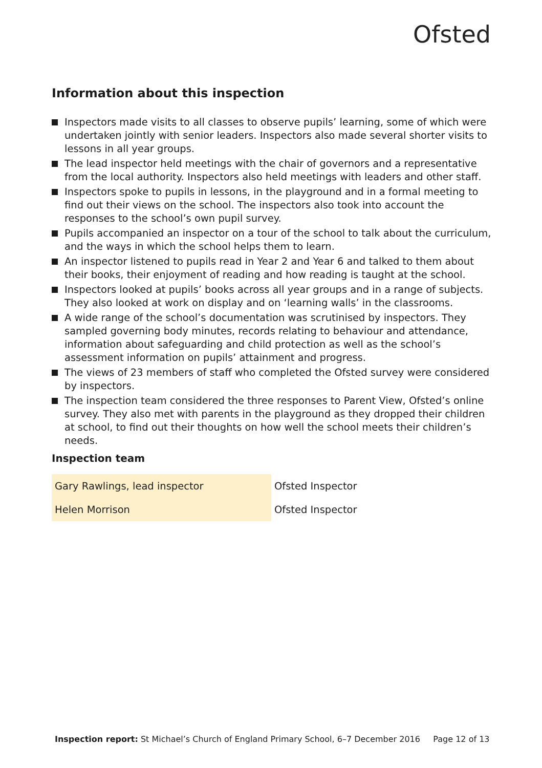Ofsted
Information about this inspection
Inspectors made visits to all classes to observe pupils’ learning, some of which were undertaken jointly with senior leaders. Inspectors also made several shorter visits to lessons in all year groups.
The lead inspector held meetings with the chair of governors and a representative from the local authority. Inspectors also held meetings with leaders and other staff.
Inspectors spoke to pupils in lessons, in the playground and in a formal meeting to find out their views on the school. The inspectors also took into account the responses to the school’s own pupil survey.
Pupils accompanied an inspector on a tour of the school to talk about the curriculum, and the ways in which the school helps them to learn.
An inspector listened to pupils read in Year 2 and Year 6 and talked to them about their books, their enjoyment of reading and how reading is taught at the school.
Inspectors looked at pupils’ books across all year groups and in a range of subjects. They also looked at work on display and on ‘learning walls’ in the classrooms.
A wide range of the school’s documentation was scrutinised by inspectors. They sampled governing body minutes, records relating to behaviour and attendance, information about safeguarding and child protection as well as the school’s assessment information on pupils’ attainment and progress.
The views of 23 members of staff who completed the Ofsted survey were considered by inspectors.
The inspection team considered the three responses to Parent View, Ofsted’s online survey. They also met with parents in the playground as they dropped their children at school, to find out their thoughts on how well the school meets their children’s needs.
Inspection team
| Gary Rawlings, lead inspector | Ofsted Inspector |
| Helen Morrison | Ofsted Inspector |
Inspection report: St Michael’s Church of England Primary School, 6–7 December 2016 Page 12 of 13